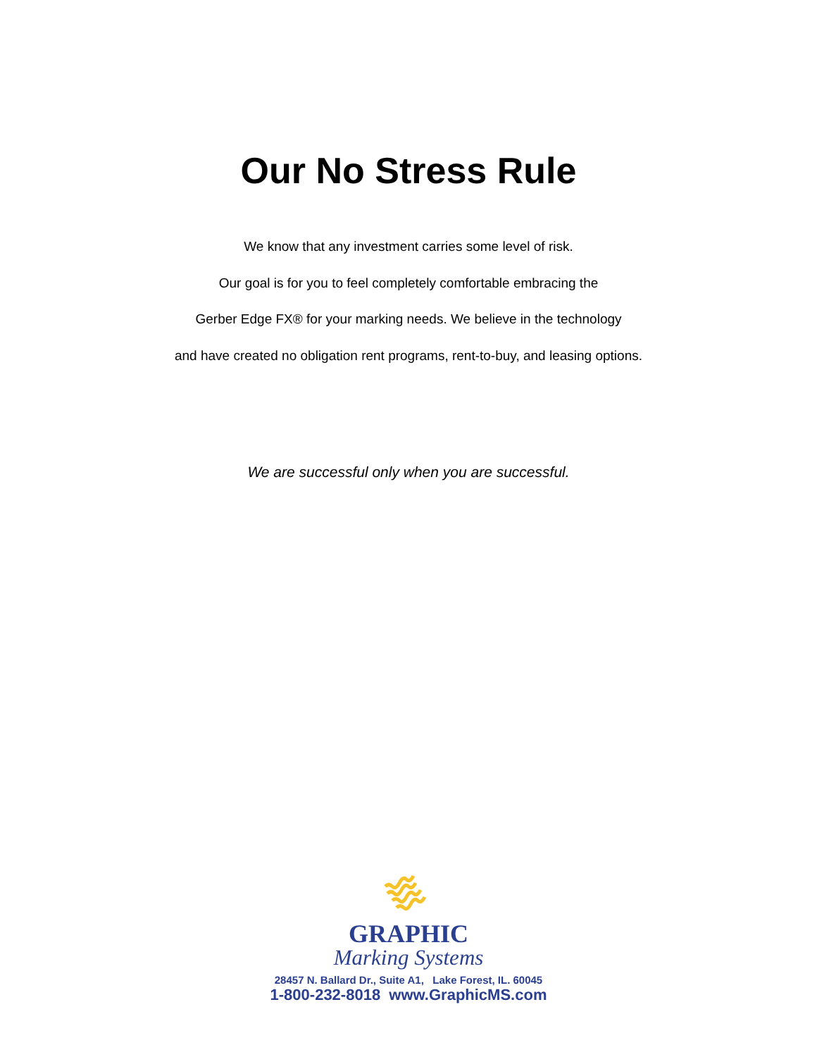Our No Stress Rule
We know that any investment carries some level of risk.
Our goal is for you to feel completely comfortable embracing the
Gerber Edge FX® for your marking needs. We believe in the technology
and have created no obligation rent programs, rent-to-buy, and leasing options.
We are successful only when you are successful.
GRAPHIC
Marking Systems
28457 N. Ballard Dr., Suite A1, Lake Forest, IL. 60045
1-800-232-8018 www.GraphicMS.com